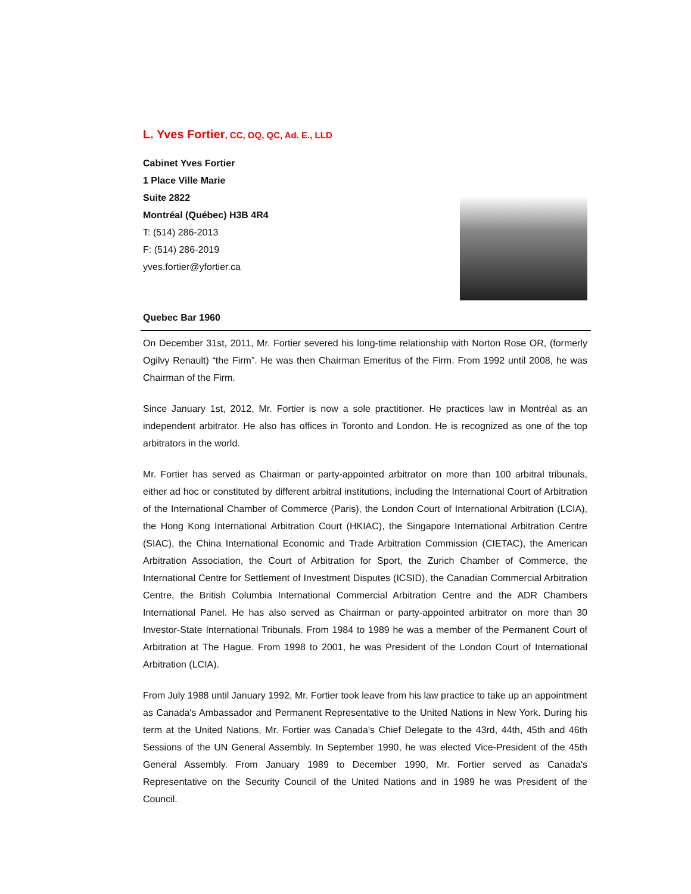L. Yves Fortier, CC, OQ, QC, Ad. E., LLD
Cabinet Yves Fortier
1 Place Ville Marie
Suite 2822
Montréal (Québec) H3B 4R4
T: (514) 286-2013
F: (514) 286-2019
yves.fortier@yfortier.ca
Quebec Bar 1960
On December 31st, 2011, Mr. Fortier severed his long-time relationship with Norton Rose OR, (formerly Ogilvy Renault) “the Firm”. He was then Chairman Emeritus of the Firm. From 1992 until 2008, he was Chairman of the Firm.
Since January 1st, 2012, Mr. Fortier is now a sole practitioner. He practices law in Montréal as an independent arbitrator. He also has offices in Toronto and London. He is recognized as one of the top arbitrators in the world.
Mr. Fortier has served as Chairman or party-appointed arbitrator on more than 100 arbitral tribunals, either ad hoc or constituted by different arbitral institutions, including the International Court of Arbitration of the International Chamber of Commerce (Paris), the London Court of International Arbitration (LCIA), the Hong Kong International Arbitration Court (HKIAC), the Singapore International Arbitration Centre (SIAC), the China International Economic and Trade Arbitration Commission (CIETAC), the American Arbitration Association, the Court of Arbitration for Sport, the Zurich Chamber of Commerce, the International Centre for Settlement of Investment Disputes (ICSID), the Canadian Commercial Arbitration Centre, the British Columbia International Commercial Arbitration Centre and the ADR Chambers International Panel. He has also served as Chairman or party-appointed arbitrator on more than 30 Investor-State International Tribunals. From 1984 to 1989 he was a member of the Permanent Court of Arbitration at The Hague. From 1998 to 2001, he was President of the London Court of International Arbitration (LCIA).
From July 1988 until January 1992, Mr. Fortier took leave from his law practice to take up an appointment as Canada's Ambassador and Permanent Representative to the United Nations in New York. During his term at the United Nations, Mr. Fortier was Canada's Chief Delegate to the 43rd, 44th, 45th and 46th Sessions of the UN General Assembly. In September 1990, he was elected Vice-President of the 45th General Assembly. From January 1989 to December 1990, Mr. Fortier served as Canada's Representative on the Security Council of the United Nations and in 1989 he was President of the Council.